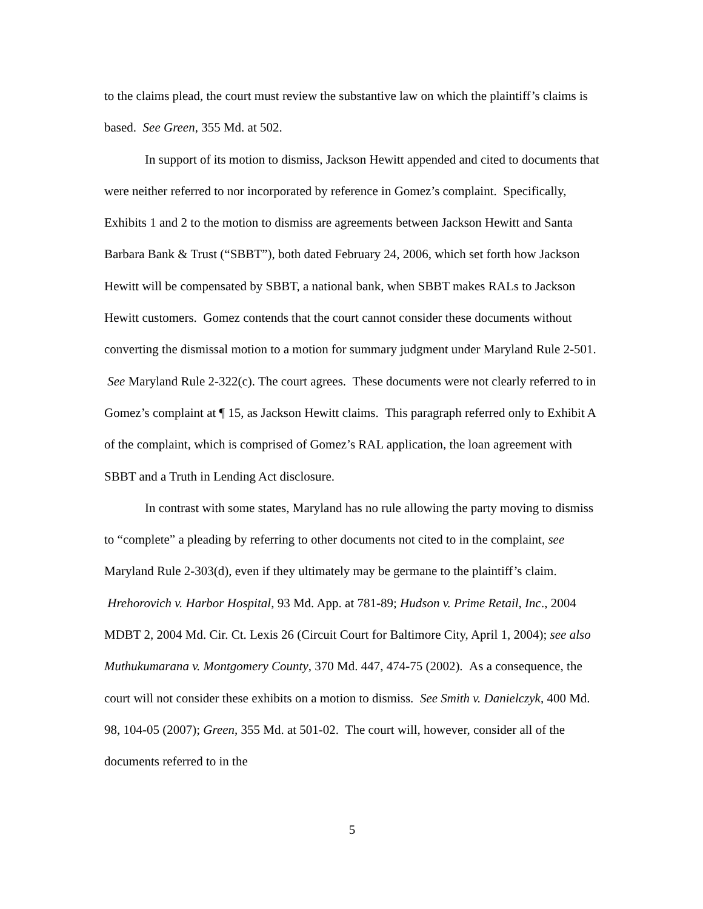to the claims plead, the court must review the substantive law on which the plaintiff’s claims is based. See Green, 355 Md. at 502.
In support of its motion to dismiss, Jackson Hewitt appended and cited to documents that were neither referred to nor incorporated by reference in Gomez’s complaint. Specifically, Exhibits 1 and 2 to the motion to dismiss are agreements between Jackson Hewitt and Santa Barbara Bank & Trust (“SBBT”), both dated February 24, 2006, which set forth how Jackson Hewitt will be compensated by SBBT, a national bank, when SBBT makes RALs to Jackson Hewitt customers. Gomez contends that the court cannot consider these documents without converting the dismissal motion to a motion for summary judgment under Maryland Rule 2-501. See Maryland Rule 2-322(c). The court agrees. These documents were not clearly referred to in Gomez’s complaint at ¶ 15, as Jackson Hewitt claims. This paragraph referred only to Exhibit A of the complaint, which is comprised of Gomez’s RAL application, the loan agreement with SBBT and a Truth in Lending Act disclosure.
In contrast with some states, Maryland has no rule allowing the party moving to dismiss to “complete” a pleading by referring to other documents not cited to in the complaint, see Maryland Rule 2-303(d), even if they ultimately may be germane to the plaintiff’s claim. Hrehorovich v. Harbor Hospital, 93 Md. App. at 781-89; Hudson v. Prime Retail, Inc., 2004 MDBT 2, 2004 Md. Cir. Ct. Lexis 26 (Circuit Court for Baltimore City, April 1, 2004); see also Muthukumarana v. Montgomery County, 370 Md. 447, 474-75 (2002). As a consequence, the court will not consider these exhibits on a motion to dismiss. See Smith v. Danielczyk, 400 Md. 98, 104-05 (2007); Green, 355 Md. at 501-02. The court will, however, consider all of the documents referred to in the
5